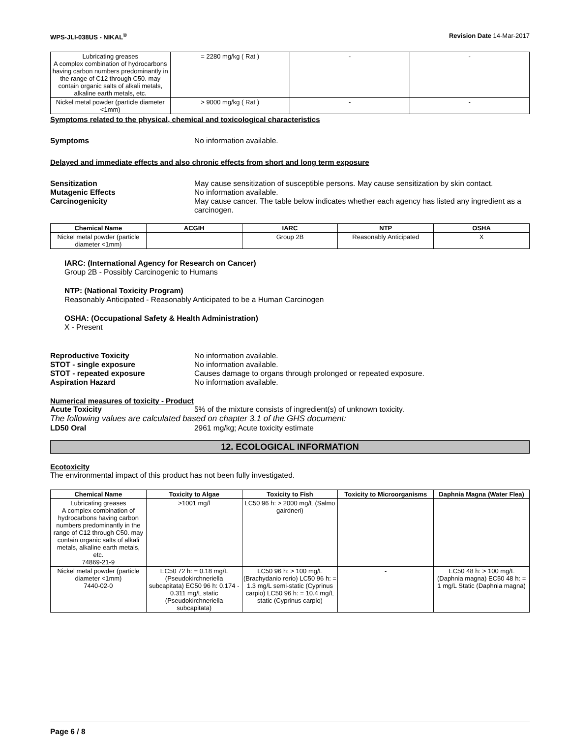WPS-JLI-038US - NIKAL<sup>®</sup> Revision Date 14-Mar-2017
| Lubricating greases A complex combination of hydrocarbons having carbon numbers predominantly in the range of C12 through C50. may contain organic salts of alkali metals, alkaline earth metals, etc. | = 2280 mg/kg ( Rat ) | - | - |
| Nickel metal powder (particle diameter <1mm) | > 9000 mg/kg ( Rat ) | - | - |
Symptoms related to the physical, chemical and toxicological characteristics
Symptoms No information available.
Delayed and immediate effects and also chronic effects from short and long term exposure
Sensitization May cause sensitization of susceptible persons. May cause sensitization by skin contact.
Mutagenic Effects No information available.
Carcinogenicity May cause cancer. The table below indicates whether each agency has listed any ingredient as a carcinogen.
| Chemical Name | ACGIH | IARC | NTP | OSHA |
| --- | --- | --- | --- | --- |
| Nickel metal powder (particle diameter <1mm) | | Group 2B | Reasonably Anticipated | X |
IARC: (International Agency for Research on Cancer)
Group 2B - Possibly Carcinogenic to Humans
NTP: (National Toxicity Program)
Reasonably Anticipated - Reasonably Anticipated to be a Human Carcinogen
OSHA: (Occupational Safety & Health Administration)
X - Present
Reproductive Toxicity No information available.
STOT - single exposure No information available.
STOT - repeated exposure Causes damage to organs through prolonged or repeated exposure.
Aspiration Hazard No information available.
Numerical measures of toxicity - Product
Acute Toxicity 5% of the mixture consists of ingredient(s) of unknown toxicity.
The following values are calculated based on chapter 3.1 of the GHS document:
LD50 Oral 2961 mg/kg; Acute toxicity estimate
12. ECOLOGICAL INFORMATION
Ecotoxicity
The environmental impact of this product has not been fully investigated.
| Chemical Name | Toxicity to Algae | Toxicity to Fish | Toxicity to Microorganisms | Daphnia Magna (Water Flea) |
| --- | --- | --- | --- | --- |
| Lubricating greases A complex combination of hydrocarbons having carbon numbers predominantly in the range of C12 through C50. may contain organic salts of alkali metals, alkaline earth metals, etc. 74869-21-9 | >1001 mg/l | LC50 96 h: > 2000 mg/L (Salmo gairdneri) | | |
| Nickel metal powder (particle diameter <1mm) 7440-02-0 | EC50 72 h: = 0.18 mg/L (Pseudokirchneriella subcapitata) EC50 96 h: 0.174 - 0.311 mg/L static (Pseudokirchneriella subcapitata) | LC50 96 h: > 100 mg/L (Brachydanio rerio) LC50 96 h: = 1.3 mg/L semi-static (Cyprinus carpio) LC50 96 h: = 10.4 mg/L static (Cyprinus carpio) | - | EC50 48 h: > 100 mg/L (Daphnia magna) EC50 48 h: = 1 mg/L Static (Daphnia magna) |
Page 6 / 8